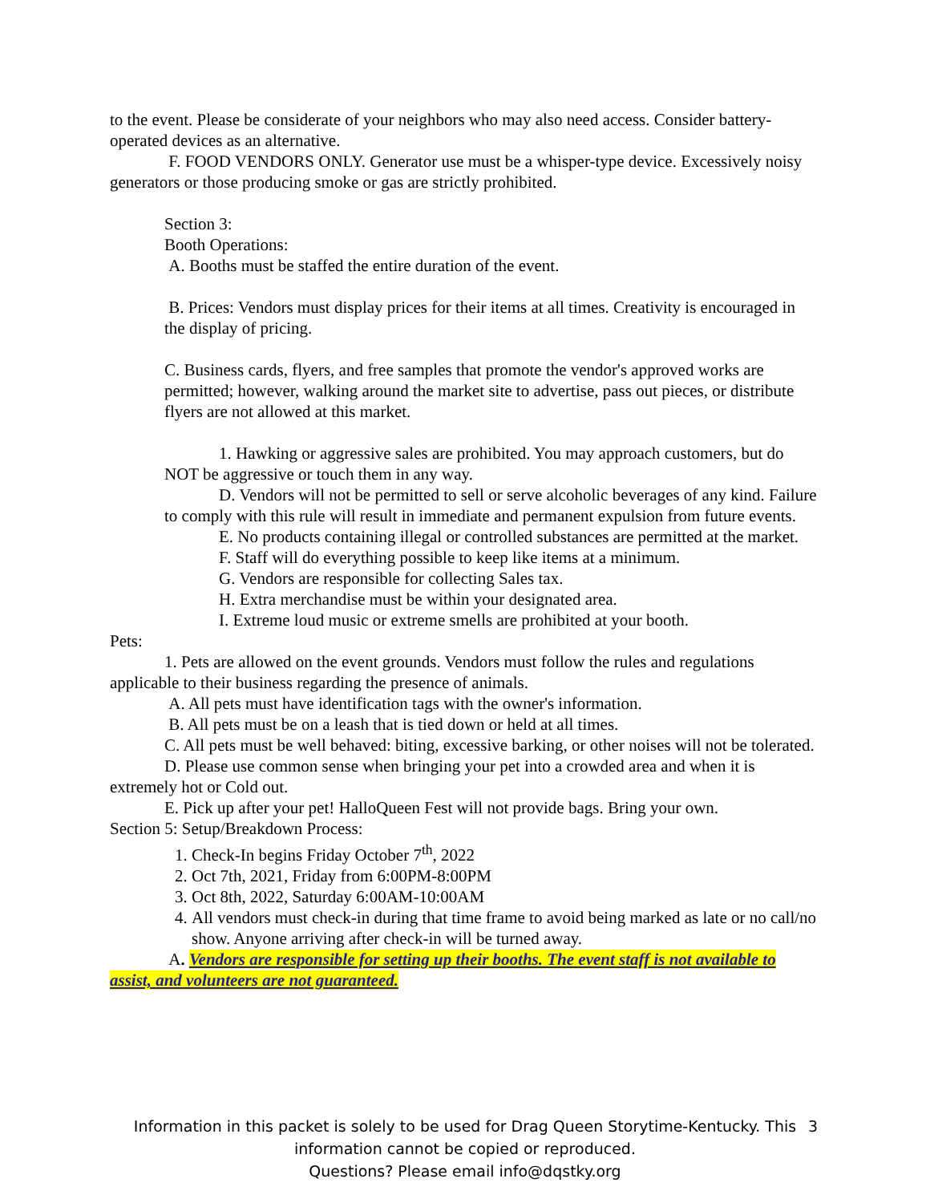to the event. Please be considerate of your neighbors who may also need access. Consider battery-operated devices as an alternative.
F. FOOD VENDORS ONLY. Generator use must be a whisper-type device. Excessively noisy generators or those producing smoke or gas are strictly prohibited.
Section 3:
Booth Operations:
A. Booths must be staffed the entire duration of the event.
B. Prices: Vendors must display prices for their items at all times. Creativity is encouraged in the display of pricing.
C. Business cards, flyers, and free samples that promote the vendor's approved works are permitted; however, walking around the market site to advertise, pass out pieces, or distribute flyers are not allowed at this market.
1. Hawking or aggressive sales are prohibited. You may approach customers, but do NOT be aggressive or touch them in any way.
D. Vendors will not be permitted to sell or serve alcoholic beverages of any kind. Failure to comply with this rule will result in immediate and permanent expulsion from future events.
E. No products containing illegal or controlled substances are permitted at the market.
F. Staff will do everything possible to keep like items at a minimum.
G. Vendors are responsible for collecting Sales tax.
H. Extra merchandise must be within your designated area.
I. Extreme loud music or extreme smells are prohibited at your booth.
Pets:
1. Pets are allowed on the event grounds. Vendors must follow the rules and regulations applicable to their business regarding the presence of animals.
A. All pets must have identification tags with the owner's information.
B. All pets must be on a leash that is tied down or held at all times.
C. All pets must be well behaved: biting, excessive barking, or other noises will not be tolerated.
D. Please use common sense when bringing your pet into a crowded area and when it is extremely hot or Cold out.
E. Pick up after your pet! HalloQueen Fest will not provide bags. Bring your own.
Section 5: Setup/Breakdown Process:
1. Check-In begins Friday October 7<sup>th</sup>, 2022
2. Oct 7th, 2021, Friday from 6:00PM-8:00PM
3. Oct 8th, 2022, Saturday 6:00AM-10:00AM
4. All vendors must check-in during that time frame to avoid being marked as late or no call/no show. Anyone arriving after check-in will be turned away.
A. Vendors are responsible for setting up their booths. The event staff is not available to assist, and volunteers are not guaranteed.
Information in this packet is solely to be used for Drag Queen Storytime-Kentucky. This information cannot be copied or reproduced.
Questions? Please email info@dqstky.org
3